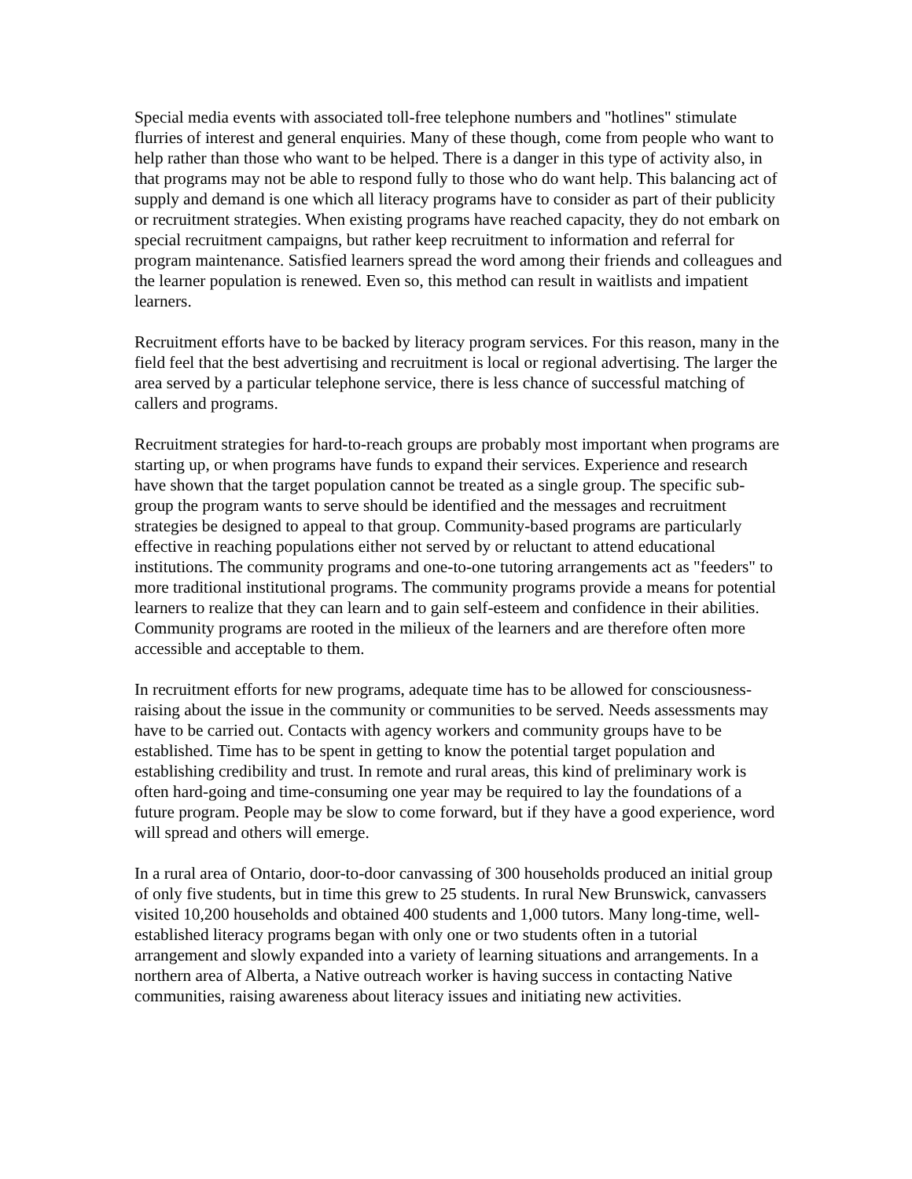Special media events with associated toll-free telephone numbers and "hotlines" stimulate flurries of interest and general enquiries. Many of these though, come from people who want to help rather than those who want to be helped. There is a danger in this type of activity also, in that programs may not be able to respond fully to those who do want help. This balancing act of supply and demand is one which all literacy programs have to consider as part of their publicity or recruitment strategies. When existing programs have reached capacity, they do not embark on special recruitment campaigns, but rather keep recruitment to information and referral for program maintenance. Satisfied learners spread the word among their friends and colleagues and the learner population is renewed. Even so, this method can result in waitlists and impatient learners.
Recruitment efforts have to be backed by literacy program services. For this reason, many in the field feel that the best advertising and recruitment is local or regional advertising. The larger the area served by a particular telephone service, there is less chance of successful matching of callers and programs.
Recruitment strategies for hard-to-reach groups are probably most important when programs are starting up, or when programs have funds to expand their services. Experience and research have shown that the target population cannot be treated as a single group. The specific sub-group the program wants to serve should be identified and the messages and recruitment strategies be designed to appeal to that group. Community-based programs are particularly effective in reaching populations either not served by or reluctant to attend educational institutions. The community programs and one-to-one tutoring arrangements act as "feeders" to more traditional institutional programs. The community programs provide a means for potential learners to realize that they can learn and to gain self-esteem and confidence in their abilities. Community programs are rooted in the milieux of the learners and are therefore often more accessible and acceptable to them.
In recruitment efforts for new programs, adequate time has to be allowed for consciousness-raising about the issue in the community or communities to be served. Needs assessments may have to be carried out. Contacts with agency workers and community groups have to be established. Time has to be spent in getting to know the potential target population and establishing credibility and trust. In remote and rural areas, this kind of preliminary work is often hard-going and time-consuming one year may be required to lay the foundations of a future program. People may be slow to come forward, but if they have a good experience, word will spread and others will emerge.
In a rural area of Ontario, door-to-door canvassing of 300 households produced an initial group of only five students, but in time this grew to 25 students. In rural New Brunswick, canvassers visited 10,200 households and obtained 400 students and 1,000 tutors. Many long-time, well-established literacy programs began with only one or two students often in a tutorial arrangement and slowly expanded into a variety of learning situations and arrangements. In a northern area of Alberta, a Native outreach worker is having success in contacting Native communities, raising awareness about literacy issues and initiating new activities.